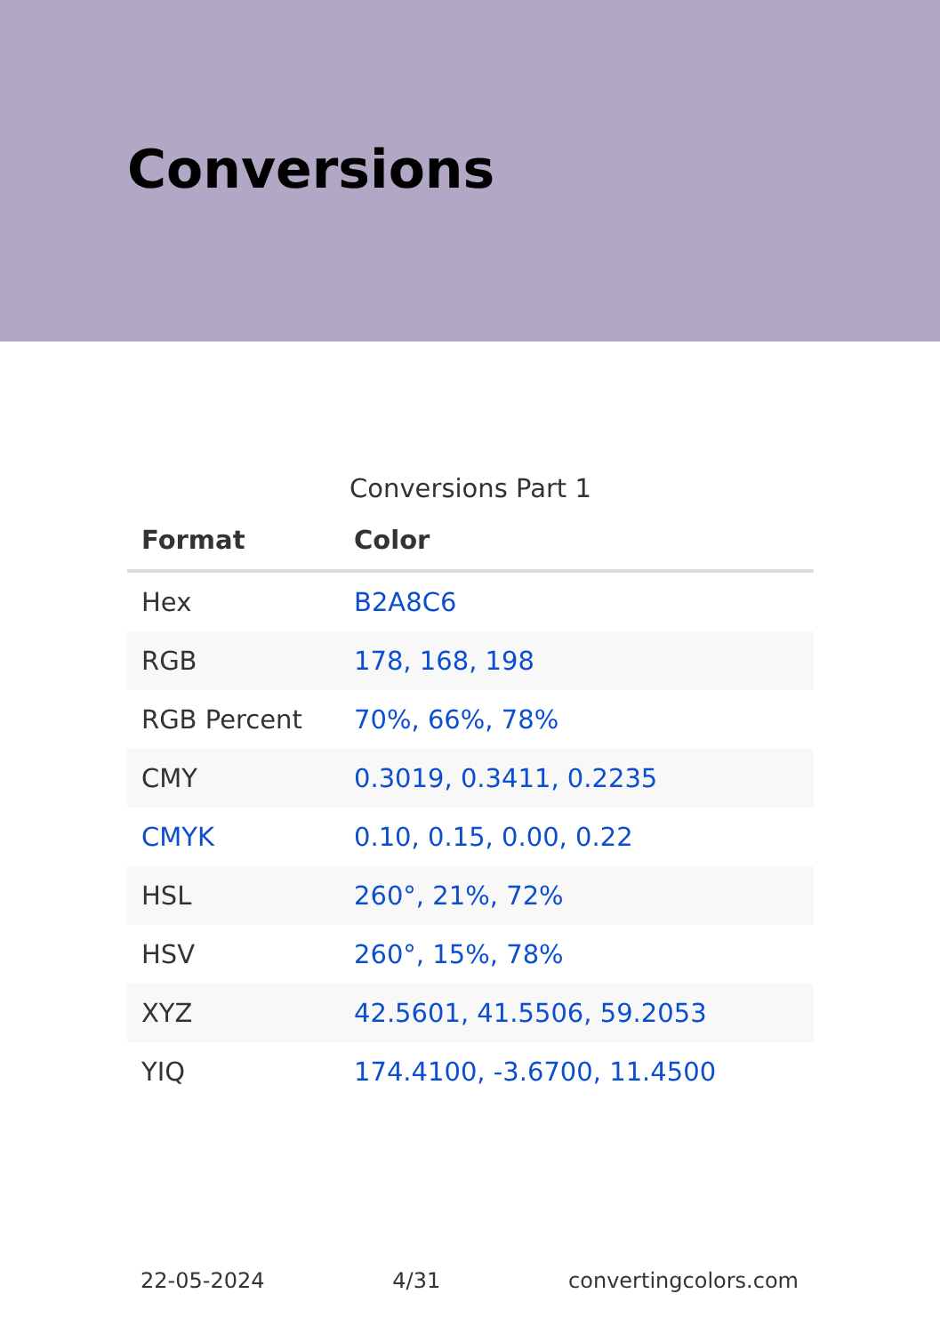Conversions
Conversions Part 1
| Format | Color |
| --- | --- |
| Hex | B2A8C6 |
| RGB | 178, 168, 198 |
| RGB Percent | 70%, 66%, 78% |
| CMY | 0.3019, 0.3411, 0.2235 |
| CMYK | 0.10, 0.15, 0.00, 0.22 |
| HSL | 260°, 21%, 72% |
| HSV | 260°, 15%, 78% |
| XYZ | 42.5601, 41.5506, 59.2053 |
| YIQ | 174.4100, -3.6700, 11.4500 |
22-05-2024 4/31 convertingcolors.com